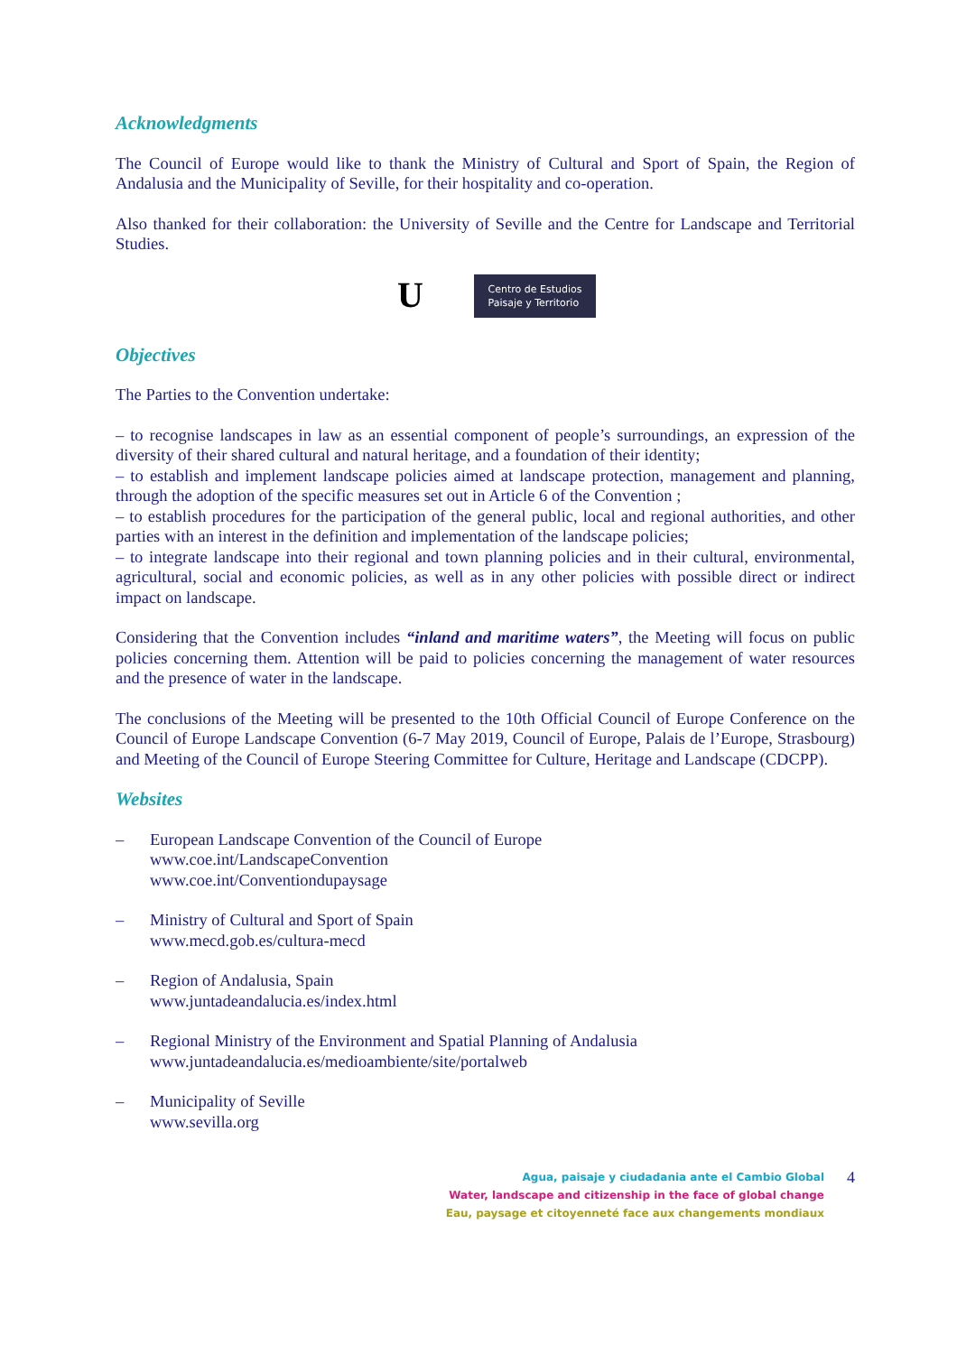Acknowledgments
The Council of Europe would like to thank the Ministry of Cultural and Sport of Spain, the Region of Andalusia and the Municipality of Seville, for their hospitality and co-operation.
Also thanked for their collaboration: the University of Seville and the Centre for Landscape and Territorial Studies.
U
Centro de Estudios
Paisaje y Territorio
Objectives
The Parties to the Convention undertake:
– to recognise landscapes in law as an essential component of people’s surroundings, an expression of the diversity of their shared cultural and natural heritage, and a foundation of their identity;
– to establish and implement landscape policies aimed at landscape protection, management and planning, through the adoption of the specific measures set out in Article 6 of the Convention ;
– to establish procedures for the participation of the general public, local and regional authorities, and other parties with an interest in the definition and implementation of the landscape policies;
– to integrate landscape into their regional and town planning policies and in their cultural, environmental, agricultural, social and economic policies, as well as in any other policies with possible direct or indirect impact on landscape.
Considering that the Convention includes “inland and maritime waters”, the Meeting will focus on public policies concerning them. Attention will be paid to policies concerning the management of water resources and the presence of water in the landscape.
The conclusions of the Meeting will be presented to the 10th Official Council of Europe Conference on the Council of Europe Landscape Convention (6-7 May 2019, Council of Europe, Palais de l’Europe, Strasbourg) and Meeting of the Council of Europe Steering Committee for Culture, Heritage and Landscape (CDCPP).
Websites
– European Landscape Convention of the Council of Europe
www.coe.int/LandscapeConvention
www.coe.int/Conventiondupaysage
– Ministry of Cultural and Sport of Spain
www.mecd.gob.es/cultura-mecd
– Region of Andalusia, Spain
www.juntadeandalucia.es/index.html
– Regional Ministry of the Environment and Spatial Planning of Andalusia
www.juntadeandalucia.es/medioambiente/site/portalweb
– Municipality of Seville
www.sevilla.org
Agua, paisaje y ciudadania ante el Cambio Global
Water, landscape and citizenship in the face of global change
Eau, paysage et citoyenneté face aux changements mondiaux
4